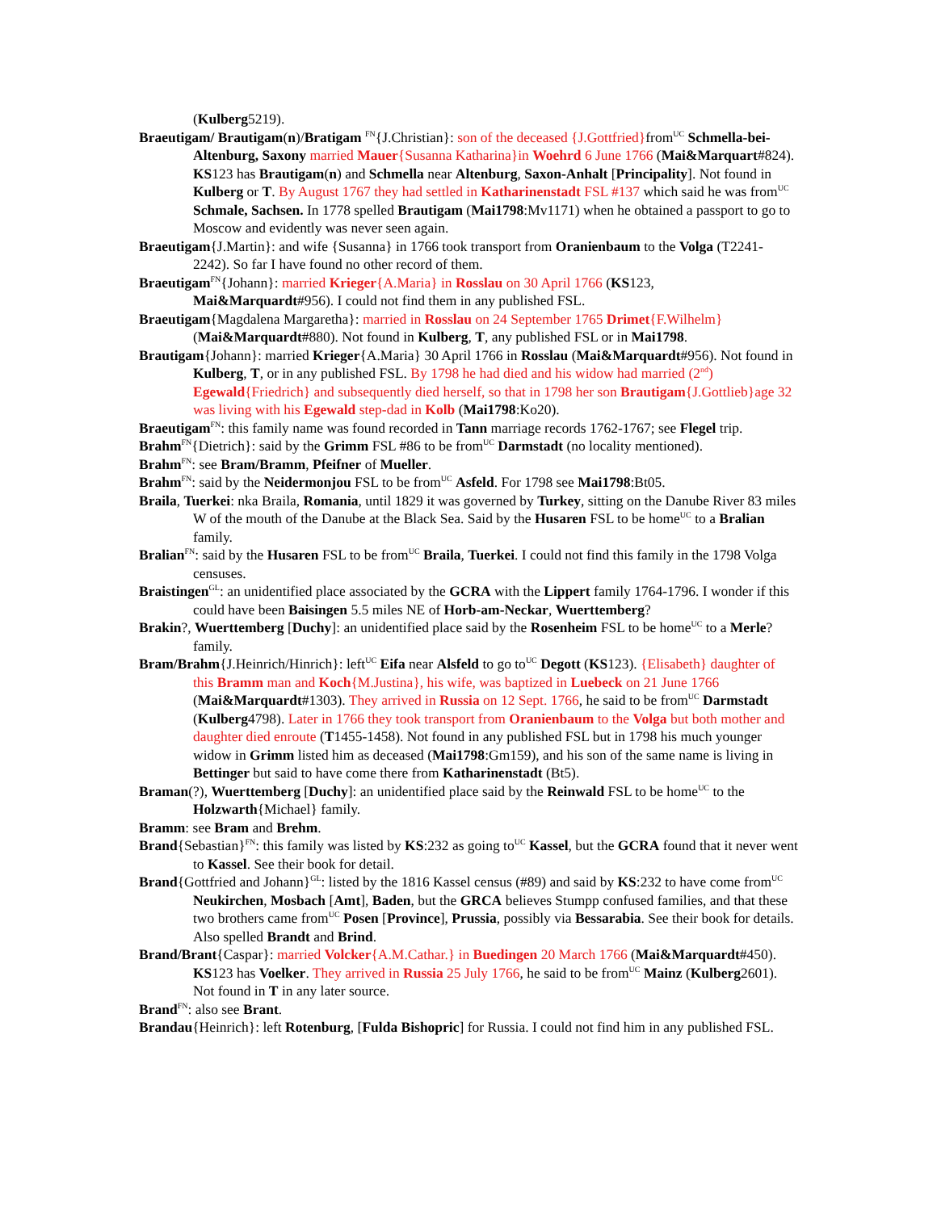(Kulberg5219).
Braeutigam/ Brautigam(n)/Bratigam <sup>FN</sup>{J.Christian}: son of the deceased {J.Gottfried}from<sup>UC</sup> Schmella-bei-Altenburg, Saxony married Mauer{Susanna Katharina}in Woehrd 6 June 1766 (Mai&Marquart#824). KS123 has Brautigam(n) and Schmella near Altenburg, Saxon-Anhalt [Principality]. Not found in Kulberg or T. By August 1767 they had settled in Katharinenstadt FSL #137 which said he was from<sup>UC</sup> Schmale, Sachsen. In 1778 spelled Brautigam (Mai1798:Mv1171) when he obtained a passport to go to Moscow and evidently was never seen again.
Braeutigam{J.Martin}: and wife {Susanna} in 1766 took transport from Oranienbaum to the Volga (T2241-2242). So far I have found no other record of them.
Braeutigam<sup>FN</sup>{Johann}: married Krieger{A.Maria} in Rosslau on 30 April 1766 (KS123, Mai&Marquardt#956). I could not find them in any published FSL.
Braeutigam{Magdalena Margaretha}: married in Rosslau on 24 September 1765 Drimet{F.Wilhelm} (Mai&Marquardt#880). Not found in Kulberg, T, any published FSL or in Mai1798.
Brautigam{Johann}: married Krieger{A.Maria} 30 April 1766 in Rosslau (Mai&Marquardt#956). Not found in Kulberg, T, or in any published FSL. By 1798 he had died and his widow had married (2<sup>nd</sup>) Egewald{Friedrich} and subsequently died herself, so that in 1798 her son Brautigam{J.Gottlieb}age 32 was living with his Egewald step-dad in Kolb (Mai1798:Ko20).
Braeutigam<sup>FN</sup>: this family name was found recorded in Tann marriage records 1762-1767; see Flegel trip.
Brahm<sup>FN</sup>{Dietrich}: said by the Grimm FSL #86 to be from<sup>UC</sup> Darmstadt (no locality mentioned).
Brahm<sup>FN</sup>: see Bram/Bramm, Pfeifner of Mueller.
Brahm<sup>FN</sup>: said by the Neidermonjou FSL to be from<sup>UC</sup> Asfeld. For 1798 see Mai1798:Bt05.
Braila, Tuerkei: nka Braila, Romania, until 1829 it was governed by Turkey, sitting on the Danube River 83 miles W of the mouth of the Danube at the Black Sea. Said by the Husaren FSL to be home<sup>UC</sup> to a Bralian family.
Bralian<sup>FN</sup>: said by the Husaren FSL to be from<sup>UC</sup> Braila, Tuerkei. I could not find this family in the 1798 Volga censuses.
Braistingen<sup>GL</sup>: an unidentified place associated by the GCRA with the Lippert family 1764-1796. I wonder if this could have been Baisingen 5.5 miles NE of Horb-am-Neckar, Wuerttemberg?
Brakin?, Wuerttemberg [Duchy]: an unidentified place said by the Rosenheim FSL to be home<sup>UC</sup> to a Merle? family.
Bram/Brahm{J.Heinrich/Hinrich}: left<sup>UC</sup> Eifa near Alsfeld to go to<sup>UC</sup> Degott (KS123). {Elisabeth} daughter of this Bramm man and Koch{M.Justina}, his wife, was baptized in Luebeck on 21 June 1766 (Mai&Marquardt#1303). They arrived in Russia on 12 Sept. 1766, he said to be from<sup>UC</sup> Darmstadt (Kulberg4798). Later in 1766 they took transport from Oranienbaum to the Volga but both mother and daughter died enroute (T1455-1458). Not found in any published FSL but in 1798 his much younger widow in Grimm listed him as deceased (Mai1798:Gm159), and his son of the same name is living in Bettinger but said to have come there from Katharinenstadt (Bt5).
Braman(?), Wuerttemberg [Duchy]: an unidentified place said by the Reinwald FSL to be home<sup>UC</sup> to the Holzwarth{Michael} family.
Bramm: see Bram and Brehm.
Brand{Sebastian}<sup>FN</sup>: this family was listed by KS:232 as going to<sup>UC</sup> Kassel, but the GCRA found that it never went to Kassel. See their book for detail.
Brand{Gottfried and Johann}<sup>GL</sup>: listed by the 1816 Kassel census (#89) and said by KS:232 to have come from<sup>UC</sup> Neukirchen, Mosbach [Amt], Baden, but the GRCA believes Stumpp confused families, and that these two brothers came from<sup>UC</sup> Posen [Province], Prussia, possibly via Bessarabia. See their book for details. Also spelled Brandt and Brind.
Brand/Brant{Caspar}: married Volcker{A.M.Cathar.} in Buedingen 20 March 1766 (Mai&Marquardt#450). KS123 has Voelker. They arrived in Russia 25 July 1766, he said to be from<sup>UC</sup> Mainz (Kulberg2601). Not found in T in any later source.
Brand<sup>FN</sup>: also see Brant.
Brandau{Heinrich}: left Rotenburg, [Fulda Bishopric] for Russia. I could not find him in any published FSL.